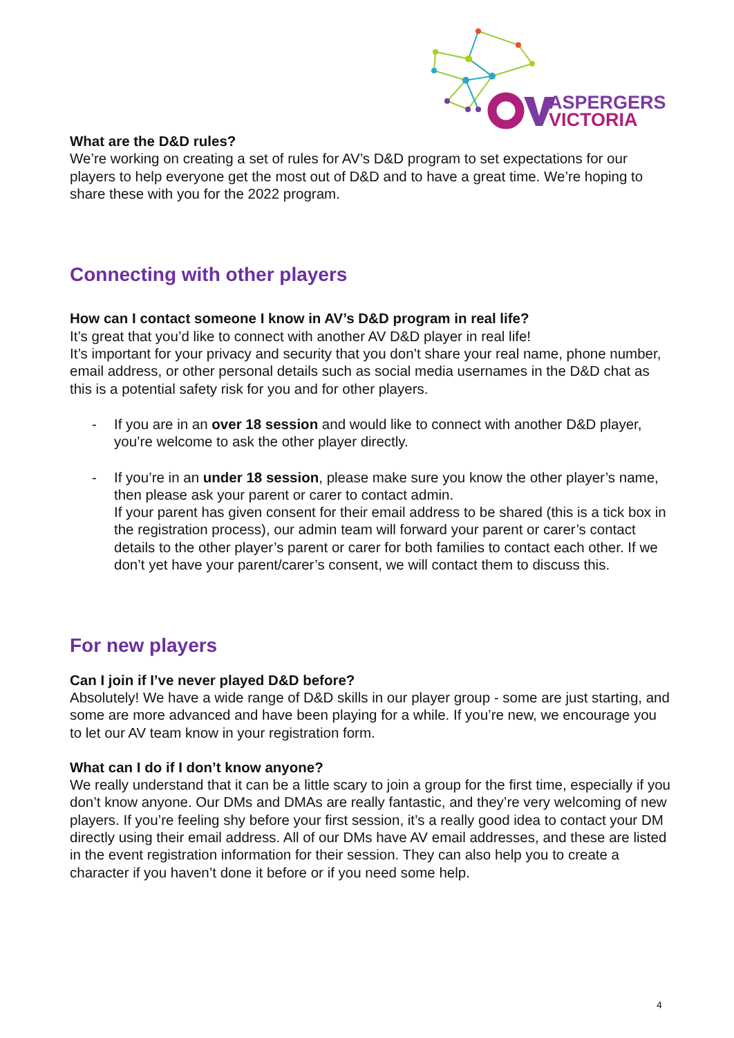ASPERGERS
VICTORIA
What are the D&D rules?
We’re working on creating a set of rules for AV’s D&D program to set expectations for our players to help everyone get the most out of D&D and to have a great time. We’re hoping to share these with you for the 2022 program.
Connecting with other players
How can I contact someone I know in AV’s D&D program in real life?
It’s great that you’d like to connect with another AV D&D player in real life!
It’s important for your privacy and security that you don’t share your real name, phone number, email address, or other personal details such as social media usernames in the D&D chat as this is a potential safety risk for you and for other players.
- If you are in an over 18 session and would like to connect with another D&D player, you’re welcome to ask the other player directly.
- If you’re in an under 18 session, please make sure you know the other player’s name, then please ask your parent or carer to contact admin.
If your parent has given consent for their email address to be shared (this is a tick box in the registration process), our admin team will forward your parent or carer’s contact details to the other player’s parent or carer for both families to contact each other. If we don’t yet have your parent/carer’s consent, we will contact them to discuss this.
For new players
Can I join if I’ve never played D&D before?
Absolutely! We have a wide range of D&D skills in our player group - some are just starting, and some are more advanced and have been playing for a while. If you’re new, we encourage you to let our AV team know in your registration form.
What can I do if I don’t know anyone?
We really understand that it can be a little scary to join a group for the first time, especially if you don’t know anyone. Our DMs and DMAs are really fantastic, and they’re very welcoming of new players. If you’re feeling shy before your first session, it’s a really good idea to contact your DM directly using their email address. All of our DMs have AV email addresses, and these are listed in the event registration information for their session. They can also help you to create a character if you haven’t done it before or if you need some help.
4